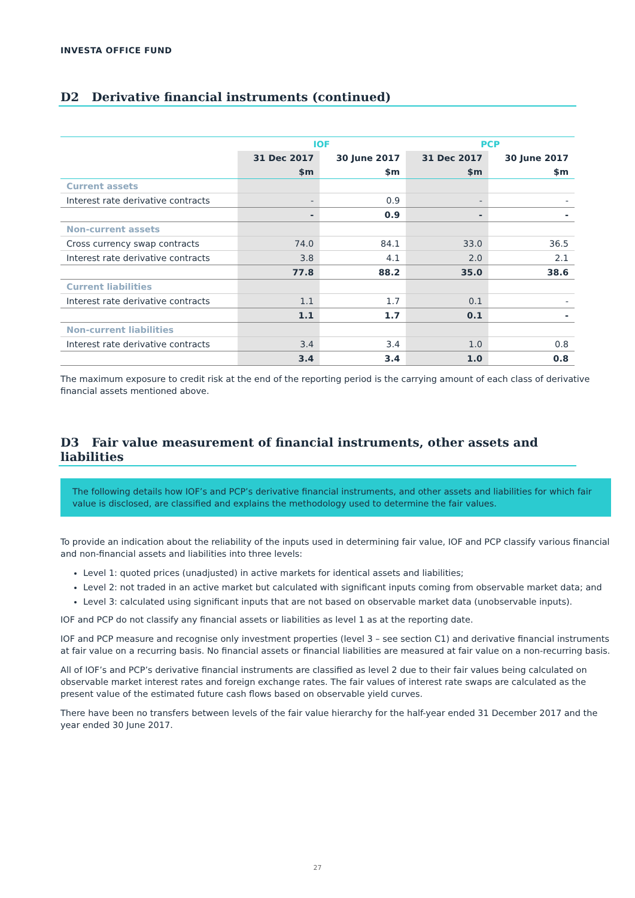INVESTA OFFICE FUND
D2 Derivative financial instruments (continued)
| | IOF | | PCP | |
| | 31 Dec 2017 | 30 June 2017 | 31 Dec 2017 | 30 June 2017 |
| | $m | $m | $m | $m |
| Current assets | | | | |
| Interest rate derivative contracts | - | 0.9 | - | - |
| | - | 0.9 | - | - |
| Non-current assets | | | | |
| Cross currency swap contracts | 74.0 | 84.1 | 33.0 | 36.5 |
| Interest rate derivative contracts | 3.8 | 4.1 | 2.0 | 2.1 |
| | 77.8 | 88.2 | 35.0 | 38.6 |
| Current liabilities | | | | |
| Interest rate derivative contracts | 1.1 | 1.7 | 0.1 | - |
| | 1.1 | 1.7 | 0.1 | - |
| Non-current liabilities | | | | |
| Interest rate derivative contracts | 3.4 | 3.4 | 1.0 | 0.8 |
| | 3.4 | 3.4 | 1.0 | 0.8 |
The maximum exposure to credit risk at the end of the reporting period is the carrying amount of each class of derivative financial assets mentioned above.
D3 Fair value measurement of financial instruments, other assets and liabilities
The following details how IOF’s and PCP’s derivative financial instruments, and other assets and liabilities for which fair value is disclosed, are classified and explains the methodology used to determine the fair values.
To provide an indication about the reliability of the inputs used in determining fair value, IOF and PCP classify various financial and non-financial assets and liabilities into three levels:
Level 1: quoted prices (unadjusted) in active markets for identical assets and liabilities;
Level 2: not traded in an active market but calculated with significant inputs coming from observable market data; and
Level 3: calculated using significant inputs that are not based on observable market data (unobservable inputs).
IOF and PCP do not classify any financial assets or liabilities as level 1 as at the reporting date.
IOF and PCP measure and recognise only investment properties (level 3 – see section C1) and derivative financial instruments at fair value on a recurring basis. No financial assets or financial liabilities are measured at fair value on a non-recurring basis.
All of IOF’s and PCP’s derivative financial instruments are classified as level 2 due to their fair values being calculated on observable market interest rates and foreign exchange rates. The fair values of interest rate swaps are calculated as the present value of the estimated future cash flows based on observable yield curves.
There have been no transfers between levels of the fair value hierarchy for the half-year ended 31 December 2017 and the year ended 30 June 2017.
27